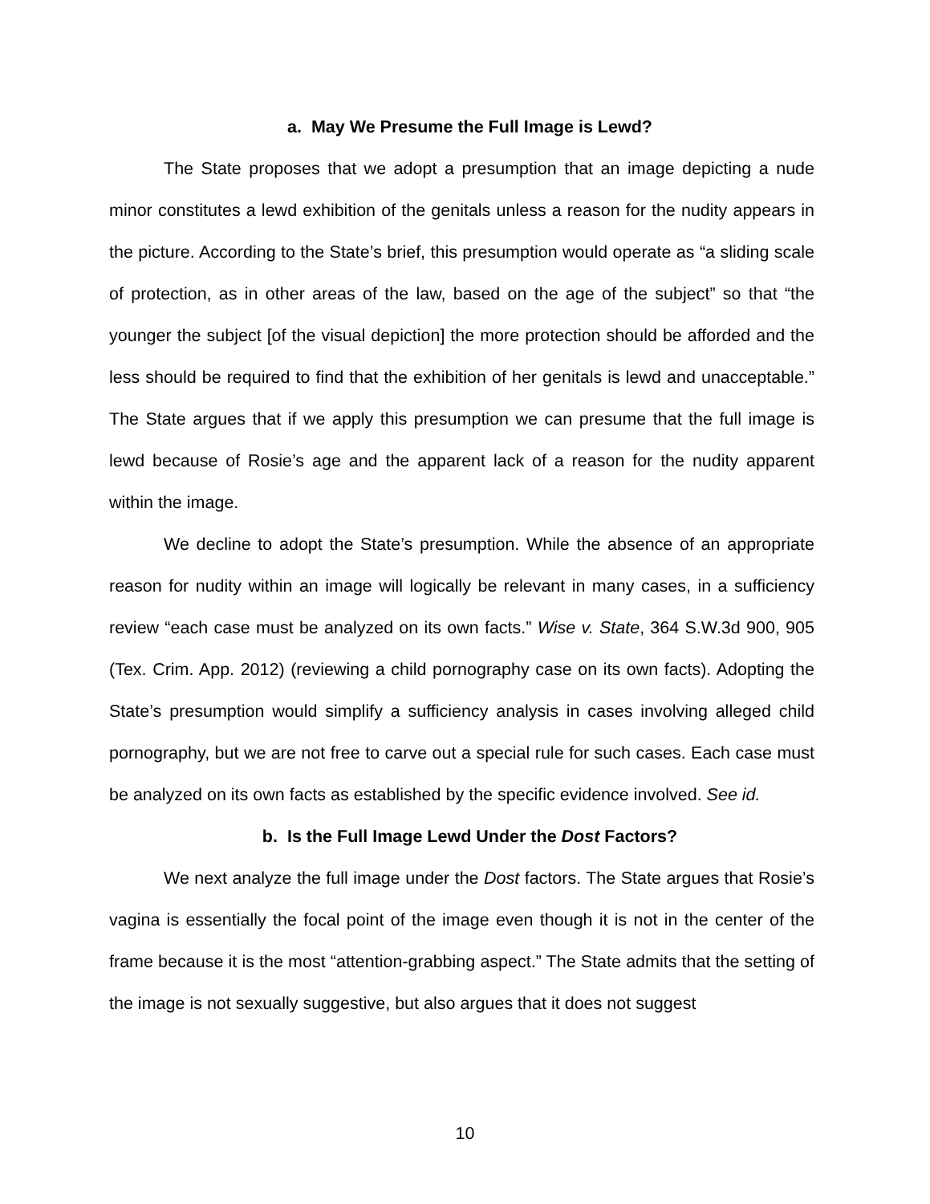a. May We Presume the Full Image is Lewd?
The State proposes that we adopt a presumption that an image depicting a nude minor constitutes a lewd exhibition of the genitals unless a reason for the nudity appears in the picture. According to the State’s brief, this presumption would operate as “a sliding scale of protection, as in other areas of the law, based on the age of the subject” so that “the younger the subject [of the visual depiction] the more protection should be afforded and the less should be required to find that the exhibition of her genitals is lewd and unacceptable.” The State argues that if we apply this presumption we can presume that the full image is lewd because of Rosie’s age and the apparent lack of a reason for the nudity apparent within the image.
We decline to adopt the State’s presumption. While the absence of an appropriate reason for nudity within an image will logically be relevant in many cases, in a sufficiency review “each case must be analyzed on its own facts.” Wise v. State, 364 S.W.3d 900, 905 (Tex. Crim. App. 2012) (reviewing a child pornography case on its own facts). Adopting the State’s presumption would simplify a sufficiency analysis in cases involving alleged child pornography, but we are not free to carve out a special rule for such cases. Each case must be analyzed on its own facts as established by the specific evidence involved. See id.
b. Is the Full Image Lewd Under the Dost Factors?
We next analyze the full image under the Dost factors. The State argues that Rosie’s vagina is essentially the focal point of the image even though it is not in the center of the frame because it is the most “attention-grabbing aspect.” The State admits that the setting of the image is not sexually suggestive, but also argues that it does not suggest
10